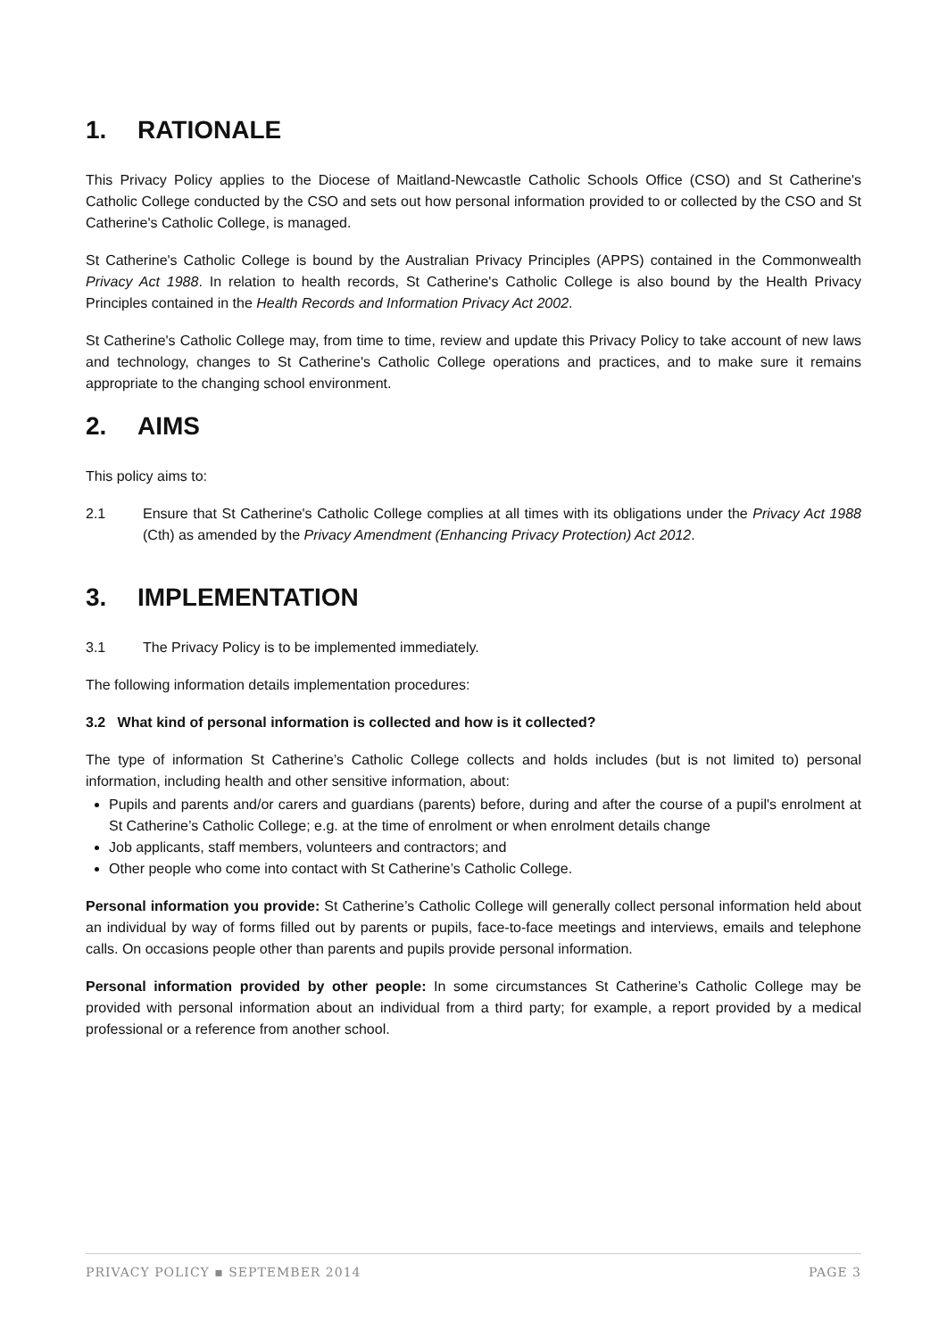1. RATIONALE
This Privacy Policy applies to the Diocese of Maitland-Newcastle Catholic Schools Office (CSO) and St Catherine's Catholic College conducted by the CSO and sets out how personal information provided to or collected by the CSO and St Catherine's Catholic College, is managed.
St Catherine's Catholic College is bound by the Australian Privacy Principles (APPS) contained in the Commonwealth Privacy Act 1988. In relation to health records, St Catherine's Catholic College is also bound by the Health Privacy Principles contained in the Health Records and Information Privacy Act 2002.
St Catherine's Catholic College may, from time to time, review and update this Privacy Policy to take account of new laws and technology, changes to St Catherine's Catholic College operations and practices, and to make sure it remains appropriate to the changing school environment.
2. AIMS
This policy aims to:
2.1 Ensure that St Catherine's Catholic College complies at all times with its obligations under the Privacy Act 1988 (Cth) as amended by the Privacy Amendment (Enhancing Privacy Protection) Act 2012.
3. IMPLEMENTATION
3.1 The Privacy Policy is to be implemented immediately.
The following information details implementation procedures:
3.2 What kind of personal information is collected and how is it collected?
The type of information St Catherine’s Catholic College collects and holds includes (but is not limited to) personal information, including health and other sensitive information, about:
Pupils and parents and/or carers and guardians (parents) before, during and after the course of a pupil's enrolment at St Catherine’s Catholic College; e.g. at the time of enrolment or when enrolment details change
Job applicants, staff members, volunteers and contractors; and
Other people who come into contact with St Catherine’s Catholic College.
Personal information you provide: St Catherine’s Catholic College will generally collect personal information held about an individual by way of forms filled out by parents or pupils, face-to-face meetings and interviews, emails and telephone calls. On occasions people other than parents and pupils provide personal information.
Personal information provided by other people: In some circumstances St Catherine’s Catholic College may be provided with personal information about an individual from a third party; for example, a report provided by a medical professional or a reference from another school.
PRIVACY POLICY ▪ SEPTEMBER 2014 PAGE 3